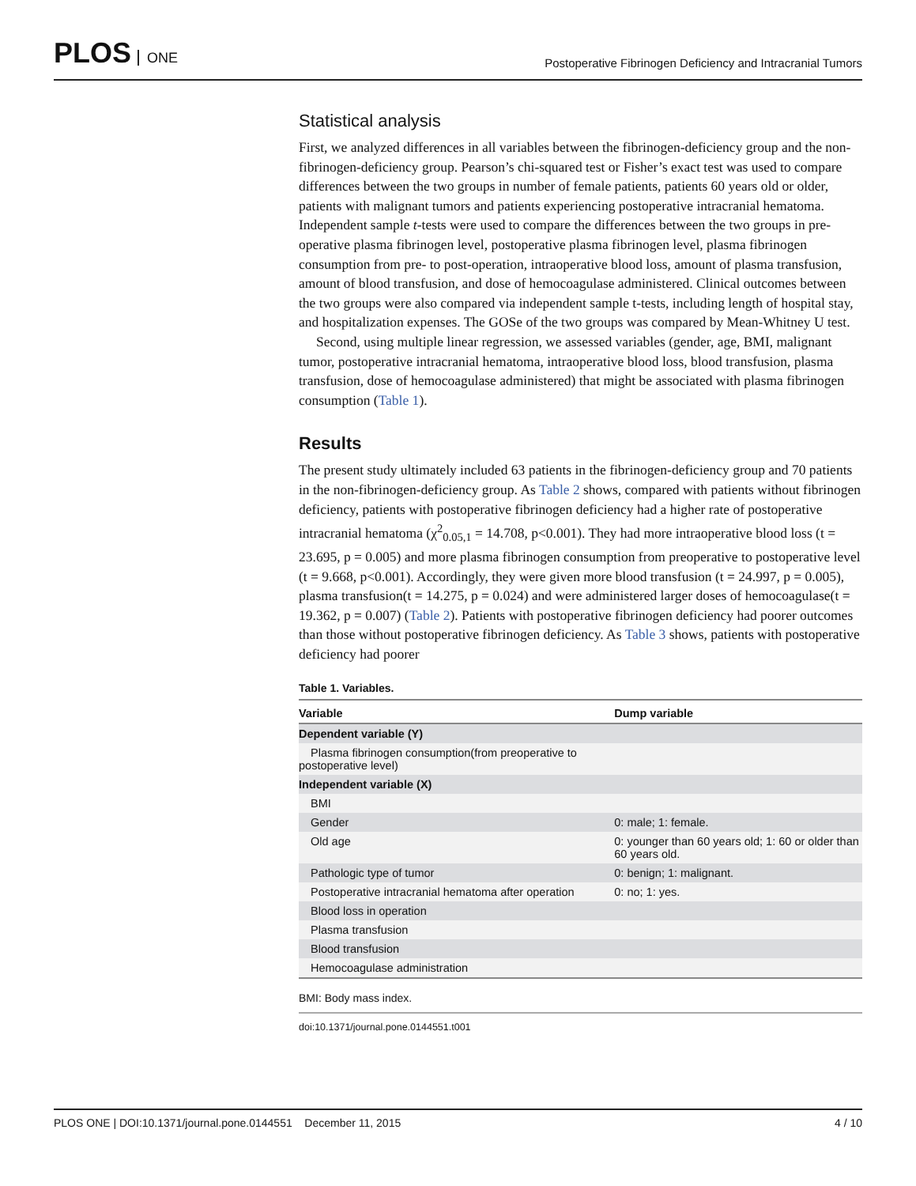PLOS ONE
Postoperative Fibrinogen Deficiency and Intracranial Tumors
Statistical analysis
First, we analyzed differences in all variables between the fibrinogen-deficiency group and the non-fibrinogen-deficiency group. Pearson’s chi-squared test or Fisher’s exact test was used to compare differences between the two groups in number of female patients, patients 60 years old or older, patients with malignant tumors and patients experiencing postoperative intracranial hematoma. Independent sample t-tests were used to compare the differences between the two groups in pre-operative plasma fibrinogen level, postoperative plasma fibrinogen level, plasma fibrinogen consumption from pre- to post-operation, intraoperative blood loss, amount of plasma transfusion, amount of blood transfusion, and dose of hemocoagulase administered. Clinical outcomes between the two groups were also compared via independent sample t-tests, including length of hospital stay, and hospitalization expenses. The GOSe of the two groups was compared by Mean-Whitney U test.
Second, using multiple linear regression, we assessed variables (gender, age, BMI, malignant tumor, postoperative intracranial hematoma, intraoperative blood loss, blood transfusion, plasma transfusion, dose of hemocoagulase administered) that might be associated with plasma fibrinogen consumption (Table 1).
Results
The present study ultimately included 63 patients in the fibrinogen-deficiency group and 70 patients in the non-fibrinogen-deficiency group. As Table 2 shows, compared with patients without fibrinogen deficiency, patients with postoperative fibrinogen deficiency had a higher rate of postoperative intracranial hematoma (χ<sup>2</sup><sub>0.05,1</sub> = 14.708, p<0.001). They had more intraoperative blood loss (t = 23.695, p = 0.005) and more plasma fibrinogen consumption from preoperative to postoperative level (t = 9.668, p<0.001). Accordingly, they were given more blood transfusion (t = 24.997, p = 0.005), plasma transfusion(t = 14.275, p = 0.024) and were administered larger doses of hemocoagulase(t = 19.362, p = 0.007) (Table 2). Patients with postoperative fibrinogen deficiency had poorer outcomes than those without postoperative fibrinogen deficiency. As Table 3 shows, patients with postoperative deficiency had poorer
Table 1. Variables.
| Variable | Dump variable |
| --- | --- |
| Dependent variable (Y) | |
| Plasma fibrinogen consumption(from preoperative to postoperative level) | |
| Independent variable (X) | |
| BMI | |
| Gender | 0: male; 1: female. |
| Old age | 0: younger than 60 years old; 1: 60 or older than 60 years old. |
| Pathologic type of tumor | 0: benign; 1: malignant. |
| Postoperative intracranial hematoma after operation | 0: no; 1: yes. |
| Blood loss in operation | |
| Plasma transfusion | |
| Blood transfusion | |
| Hemocoagulase administration | |
BMI: Body mass index.
doi:10.1371/journal.pone.0144551.t001
PLOS ONE | DOI:10.1371/journal.pone.0144551 December 11, 2015
4 / 10